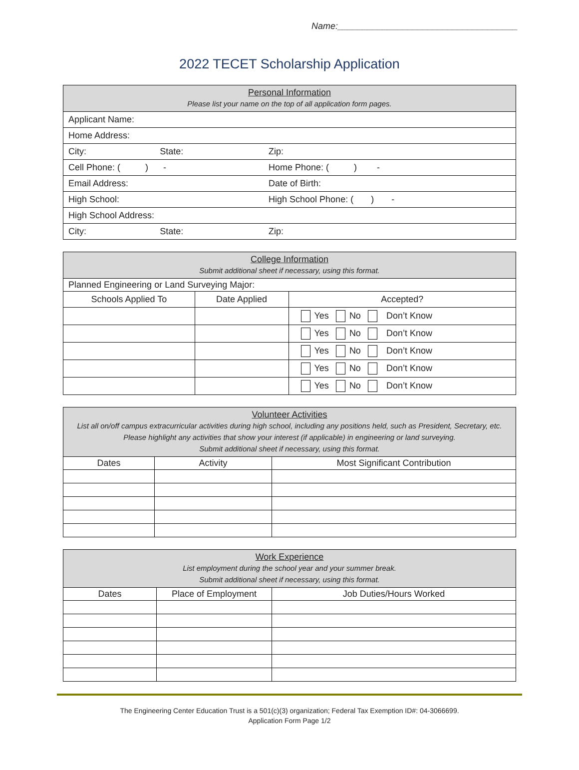Name:____________________________________
2022 TECET Scholarship Application
| Personal Information Please list your name on the top of all application form pages. | | |
| Applicant Name: | | |
| Home Address: | | |
| City: | State: | Zip: |
| Cell Phone: ( ) - | | Home Phone: ( ) - |
| Email Address: | | Date of Birth: |
| High School: | | High School Phone: ( ) - |
| High School Address: | | |
| City: | State: | Zip: |
| College Information Submit additional sheet if necessary, using this format. | | |
| Planned Engineering or Land Surveying Major: | | |
| Schools Applied To | Date Applied | Accepted? |
| | | Yes No Don’t Know |
| | | Yes No Don’t Know |
| | | Yes No Don’t Know |
| | | Yes No Don’t Know |
| | | Yes No Don’t Know |
| Volunteer Activities List all on/off campus extracurricular activities during high school, including any positions held, such as President, Secretary, etc. Please highlight any activities that show your interest (if applicable) in engineering or land surveying. Submit additional sheet if necessary, using this format. | | |
| Dates | Activity | Most Significant Contribution |
| Work Experience List employment during the school year and your summer break. Submit additional sheet if necessary, using this format. | | |
| Dates | Place of Employment | Job Duties/Hours Worked |
The Engineering Center Education Trust is a 501(c)(3) organization; Federal Tax Exemption ID#: 04-3066699.
Application Form Page 1/2